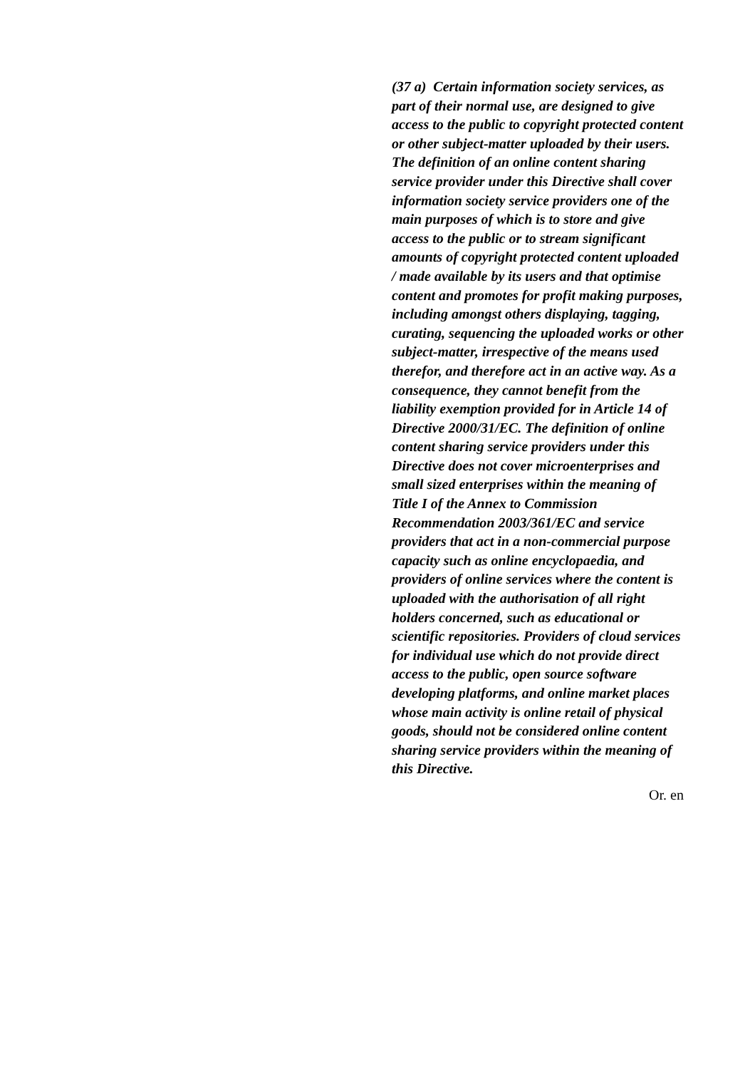(37 a) Certain information society services, as part of their normal use, are designed to give access to the public to copyright protected content or other subject-matter uploaded by their users. The definition of an online content sharing service provider under this Directive shall cover information society service providers one of the main purposes of which is to store and give access to the public or to stream significant amounts of copyright protected content uploaded / made available by its users and that optimise content and promotes for profit making purposes, including amongst others displaying, tagging, curating, sequencing the uploaded works or other subject-matter, irrespective of the means used therefor, and therefore act in an active way. As a consequence, they cannot benefit from the liability exemption provided for in Article 14 of Directive 2000/31/EC. The definition of online content sharing service providers under this Directive does not cover microenterprises and small sized enterprises within the meaning of Title I of the Annex to Commission Recommendation 2003/361/EC and service providers that act in a non-commercial purpose capacity such as online encyclopaedia, and providers of online services where the content is uploaded with the authorisation of all right holders concerned, such as educational or scientific repositories. Providers of cloud services for individual use which do not provide direct access to the public, open source software developing platforms, and online market places whose main activity is online retail of physical goods, should not be considered online content sharing service providers within the meaning of this Directive.
Or. en